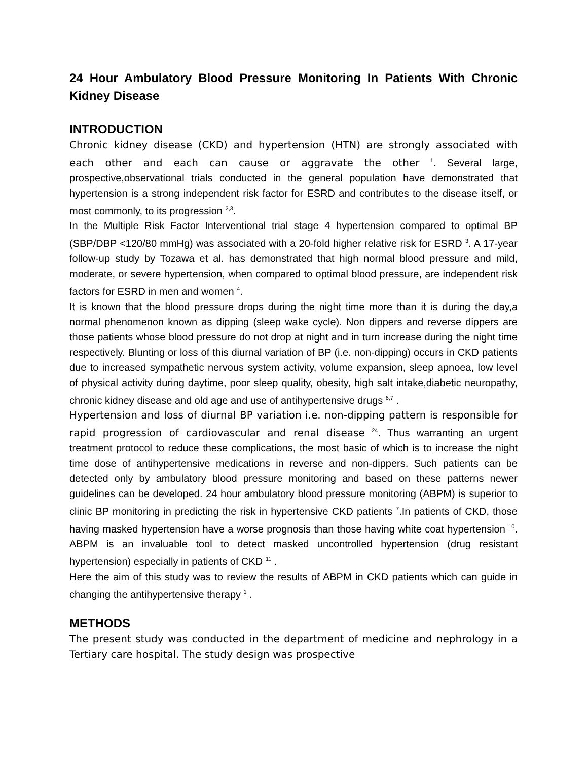24 Hour Ambulatory Blood Pressure Monitoring In Patients With Chronic Kidney Disease
INTRODUCTION
Chronic kidney disease (CKD) and hypertension (HTN) are strongly associated with each other and each can cause or aggravate the other <sup>1</sup>. Several large, prospective,observational trials conducted in the general population have demonstrated that hypertension is a strong independent risk factor for ESRD and contributes to the disease itself, or most commonly, to its progression <sup>2,3</sup>.
In the Multiple Risk Factor Interventional trial stage 4 hypertension compared to optimal BP (SBP/DBP <120/80 mmHg) was associated with a 20-fold higher relative risk for ESRD <sup>3</sup>. A 17-year follow-up study by Tozawa et al. has demonstrated that high normal blood pressure and mild, moderate, or severe hypertension, when compared to optimal blood pressure, are independent risk factors for ESRD in men and women <sup>4</sup>.
It is known that the blood pressure drops during the night time more than it is during the day,a normal phenomenon known as dipping (sleep wake cycle). Non dippers and reverse dippers are those patients whose blood pressure do not drop at night and in turn increase during the night time respectively. Blunting or loss of this diurnal variation of BP (i.e. non-dipping) occurs in CKD patients due to increased sympathetic nervous system activity, volume expansion, sleep apnoea, low level of physical activity during daytime, poor sleep quality, obesity, high salt intake,diabetic neuropathy, chronic kidney disease and old age and use of antihypertensive drugs <sup>6,7</sup> .
Hypertension and loss of diurnal BP variation i.e. non-dipping pattern is responsible for rapid progression of cardiovascular and renal disease <sup>24</sup>. Thus warranting an urgent treatment protocol to reduce these complications, the most basic of which is to increase the night time dose of antihypertensive medications in reverse and non-dippers. Such patients can be detected only by ambulatory blood pressure monitoring and based on these patterns newer guidelines can be developed. 24 hour ambulatory blood pressure monitoring (ABPM) is superior to clinic BP monitoring in predicting the risk in hypertensive CKD patients <sup>7</sup>.In patients of CKD, those having masked hypertension have a worse prognosis than those having white coat hypertension <sup>10</sup>. ABPM is an invaluable tool to detect masked uncontrolled hypertension (drug resistant hypertension) especially in patients of CKD <sup>11</sup> .
Here the aim of this study was to review the results of ABPM in CKD patients which can guide in changing the antihypertensive therapy <sup>1</sup> .
METHODS
The present study was conducted in the department of medicine and nephrology in a Tertiary care hospital. The study design was prospective